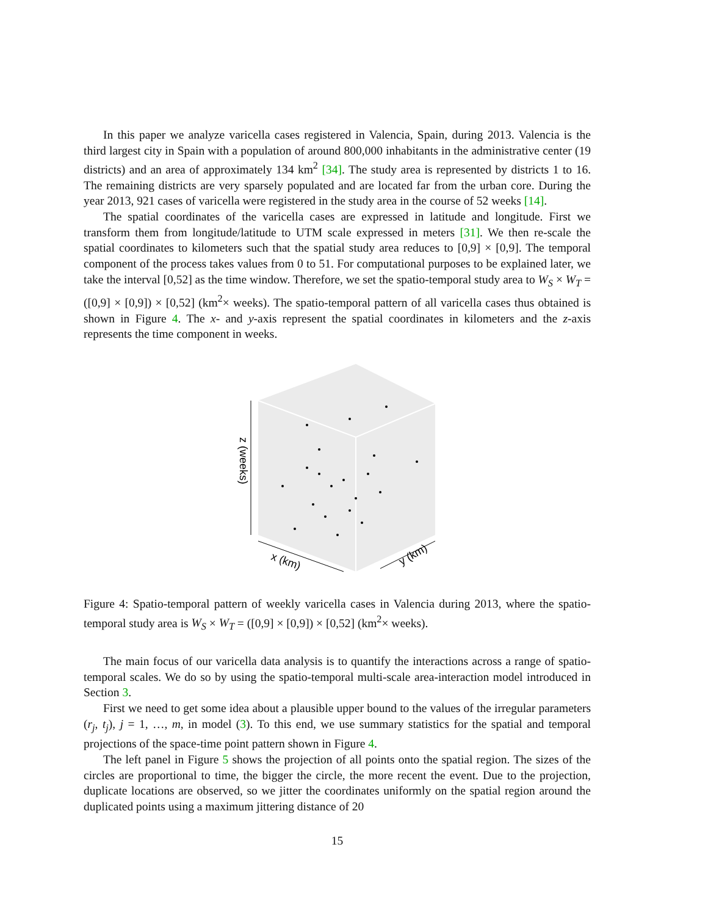In this paper we analyze varicella cases registered in Valencia, Spain, during 2013. Valencia is the third largest city in Spain with a population of around 800,000 inhabitants in the administrative center (19 districts) and an area of approximately 134 km<sup>2</sup> [34]. The study area is represented by districts 1 to 16. The remaining districts are very sparsely populated and are located far from the urban core. During the year 2013, 921 cases of varicella were registered in the study area in the course of 52 weeks [14].
The spatial coordinates of the varicella cases are expressed in latitude and longitude. First we transform them from longitude/latitude to UTM scale expressed in meters [31]. We then re-scale the spatial coordinates to kilometers such that the spatial study area reduces to [0,9] × [0,9]. The temporal component of the process takes values from 0 to 51. For computational purposes to be explained later, we take the interval [0,52] as the time window. Therefore, we set the spatio-temporal study area to W<sub>S</sub> × W<sub>T</sub> = ([0,9] × [0,9]) × [0,52] (km<sup>2</sup>× weeks). The spatio-temporal pattern of all varicella cases thus obtained is shown in Figure 4. The x- and y-axis represent the spatial coordinates in kilometers and the z-axis represents the time component in weeks.
z (weeks)
x (km)
y (km)
Figure 4: Spatio-temporal pattern of weekly varicella cases in Valencia during 2013, where the spatio-temporal study area is W<sub>S</sub> × W<sub>T</sub> = ([0,9] × [0,9]) × [0,52] (km<sup>2</sup>× weeks).
The main focus of our varicella data analysis is to quantify the interactions across a range of spatio-temporal scales. We do so by using the spatio-temporal multi-scale area-interaction model introduced in Section 3.
First we need to get some idea about a plausible upper bound to the values of the irregular parameters (r<sub>j</sub>, t<sub>j</sub>), j = 1, …, m, in model (3). To this end, we use summary statistics for the spatial and temporal projections of the space-time point pattern shown in Figure 4.
The left panel in Figure 5 shows the projection of all points onto the spatial region. The sizes of the circles are proportional to time, the bigger the circle, the more recent the event. Due to the projection, duplicate locations are observed, so we jitter the coordinates uniformly on the spatial region around the duplicated points using a maximum jittering distance of 20
15